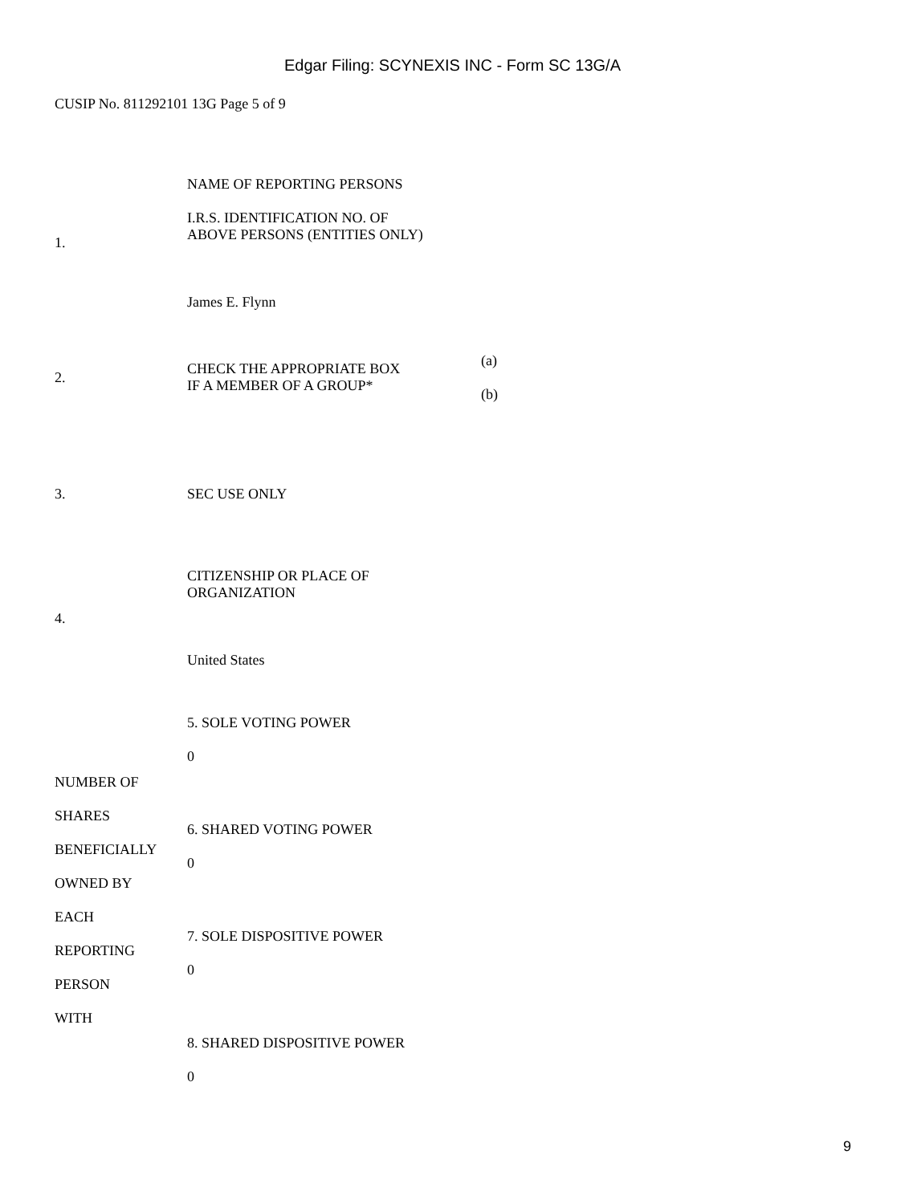Edgar Filing: SCYNEXIS INC - Form SC 13G/A
CUSIP No. 811292101 13G Page 5 of 9
| 1. | NAME OF REPORTING PERSONS I.R.S. IDENTIFICATION NO. OF ABOVE PERSONS (ENTITIES ONLY) James E. Flynn | |
| 2. | CHECK THE APPROPRIATE BOX IF A MEMBER OF A GROUP* | (a) (b) |
| 3. | SEC USE ONLY | |
| 4. | CITIZENSHIP OR PLACE OF ORGANIZATION United States | |
| NUMBER OF SHARES BENEFICIALLY OWNED BY EACH REPORTING PERSON WITH | 5. SOLE VOTING POWER 0 | |
| | 6. SHARED VOTING POWER 0 | |
| | 7. SOLE DISPOSITIVE POWER 0 | |
| | 8. SHARED DISPOSITIVE POWER 0 | |
9